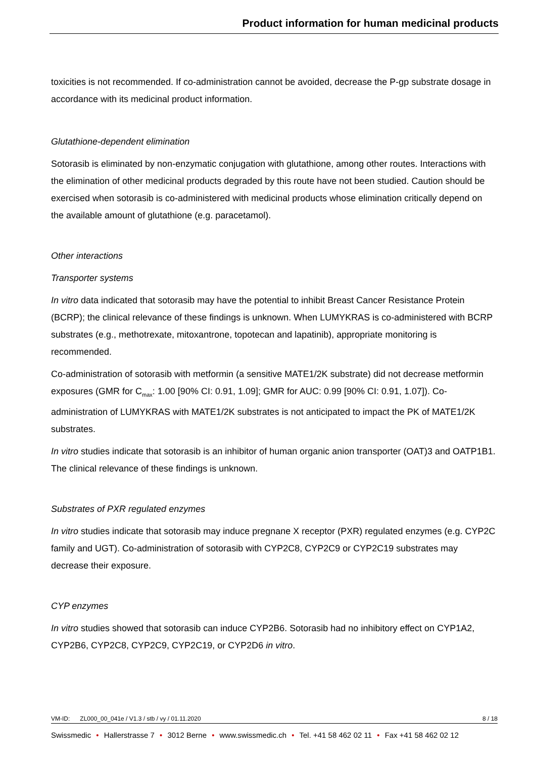Product information for human medicinal products
toxicities is not recommended. If co-administration cannot be avoided, decrease the P-gp substrate dosage in accordance with its medicinal product information.
Glutathione-dependent elimination
Sotorasib is eliminated by non-enzymatic conjugation with glutathione, among other routes. Interactions with the elimination of other medicinal products degraded by this route have not been studied. Caution should be exercised when sotorasib is co-administered with medicinal products whose elimination critically depend on the available amount of glutathione (e.g. paracetamol).
Other interactions
Transporter systems
In vitro data indicated that sotorasib may have the potential to inhibit Breast Cancer Resistance Protein (BCRP); the clinical relevance of these findings is unknown. When LUMYKRAS is co-administered with BCRP substrates (e.g., methotrexate, mitoxantrone, topotecan and lapatinib), appropriate monitoring is recommended.
Co-administration of sotorasib with metformin (a sensitive MATE1/2K substrate) did not decrease metformin exposures (GMR for C<sub>max</sub>: 1.00 [90% CI: 0.91, 1.09]; GMR for AUC: 0.99 [90% CI: 0.91, 1.07]). Co-administration of LUMYKRAS with MATE1/2K substrates is not anticipated to impact the PK of MATE1/2K substrates.
In vitro studies indicate that sotorasib is an inhibitor of human organic anion transporter (OAT)3 and OATP1B1. The clinical relevance of these findings is unknown.
Substrates of PXR regulated enzymes
In vitro studies indicate that sotorasib may induce pregnane X receptor (PXR) regulated enzymes (e.g. CYP2C family and UGT). Co-administration of sotorasib with CYP2C8, CYP2C9 or CYP2C19 substrates may decrease their exposure.
CYP enzymes
In vitro studies showed that sotorasib can induce CYP2B6. Sotorasib had no inhibitory effect on CYP1A2, CYP2B6, CYP2C8, CYP2C9, CYP2C19, or CYP2D6 in vitro.
VM-ID: ZL000_00_041e / V1.3 / stb / vy / 01.11.2020 8 / 18
Swissmedic • Hallerstrasse 7 • 3012 Berne • www.swissmedic.ch • Tel. +41 58 462 02 11 • Fax +41 58 462 02 12